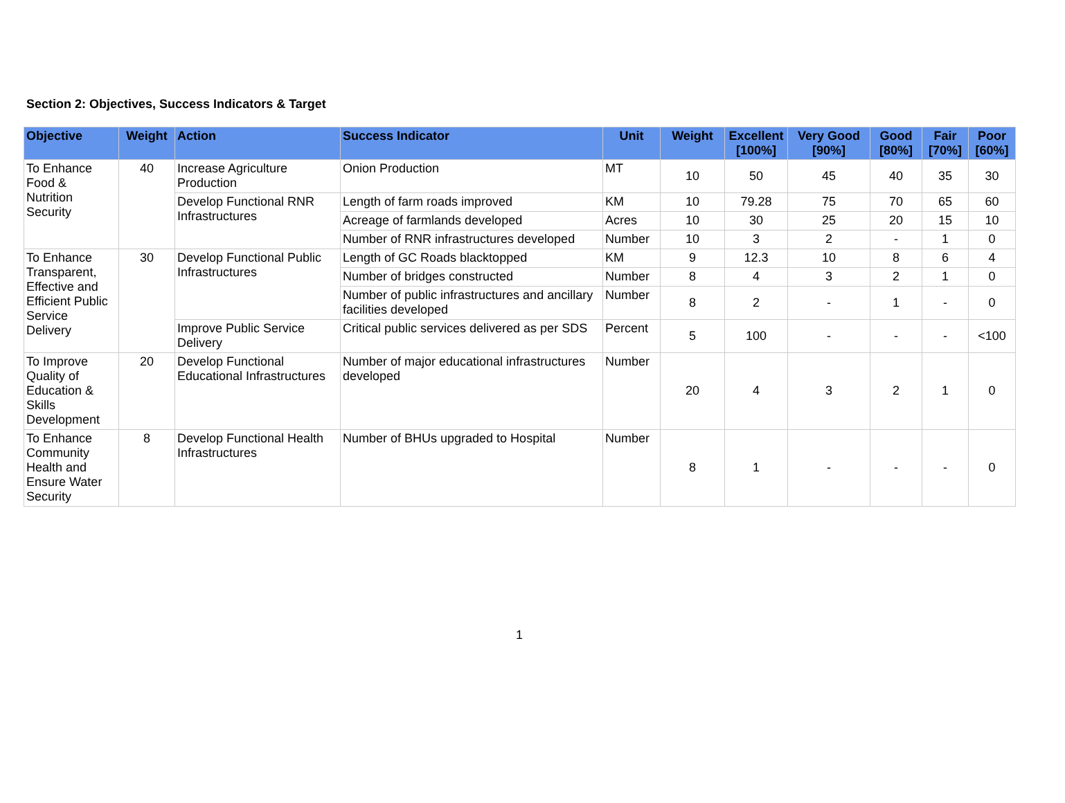Section 2: Objectives, Success Indicators & Target
| Objective | Weight | Action | Success Indicator | Unit | Weight | Excellent [100%] | Very Good [90%] | Good [80%] | Fair [70%] | Poor [60%] |
| --- | --- | --- | --- | --- | --- | --- | --- | --- | --- | --- |
| To Enhance Food & Nutrition Security | 40 | Increase Agriculture Production | Onion Production | MT | 10 | 50 | 45 | 40 | 35 | 30 |
| | | Develop Functional RNR Infrastructures | Length of farm roads improved | KM | 10 | 79.28 | 75 | 70 | 65 | 60 |
| | | | Acreage of farmlands developed | Acres | 10 | 30 | 25 | 20 | 15 | 10 |
| | | | Number of RNR infrastructures developed | Number | 10 | 3 | 2 | - | 1 | 0 |
| To Enhance Transparent, Effective and Efficient Public Service Delivery | 30 | Develop Functional Public Infrastructures | Length of GC Roads blacktopped | KM | 9 | 12.3 | 10 | 8 | 6 | 4 |
| | | | Number of bridges constructed | Number | 8 | 4 | 3 | 2 | 1 | 0 |
| | | | Number of public infrastructures and ancillary facilities developed | Number | 8 | 2 | - | 1 | - | 0 |
| | | Improve Public Service Delivery | Critical public services delivered as per SDS | Percent | 5 | 100 | - | - | - | <100 |
| To Improve Quality of Education & Skills Development | 20 | Develop Functional Educational Infrastructures | Number of major educational infrastructures developed | Number | 20 | 4 | 3 | 2 | 1 | 0 |
| To Enhance Community Health and Ensure Water Security | 8 | Develop Functional Health Infrastructures | Number of BHUs upgraded to Hospital | Number | 8 | 1 | - | - | - | 0 |
1